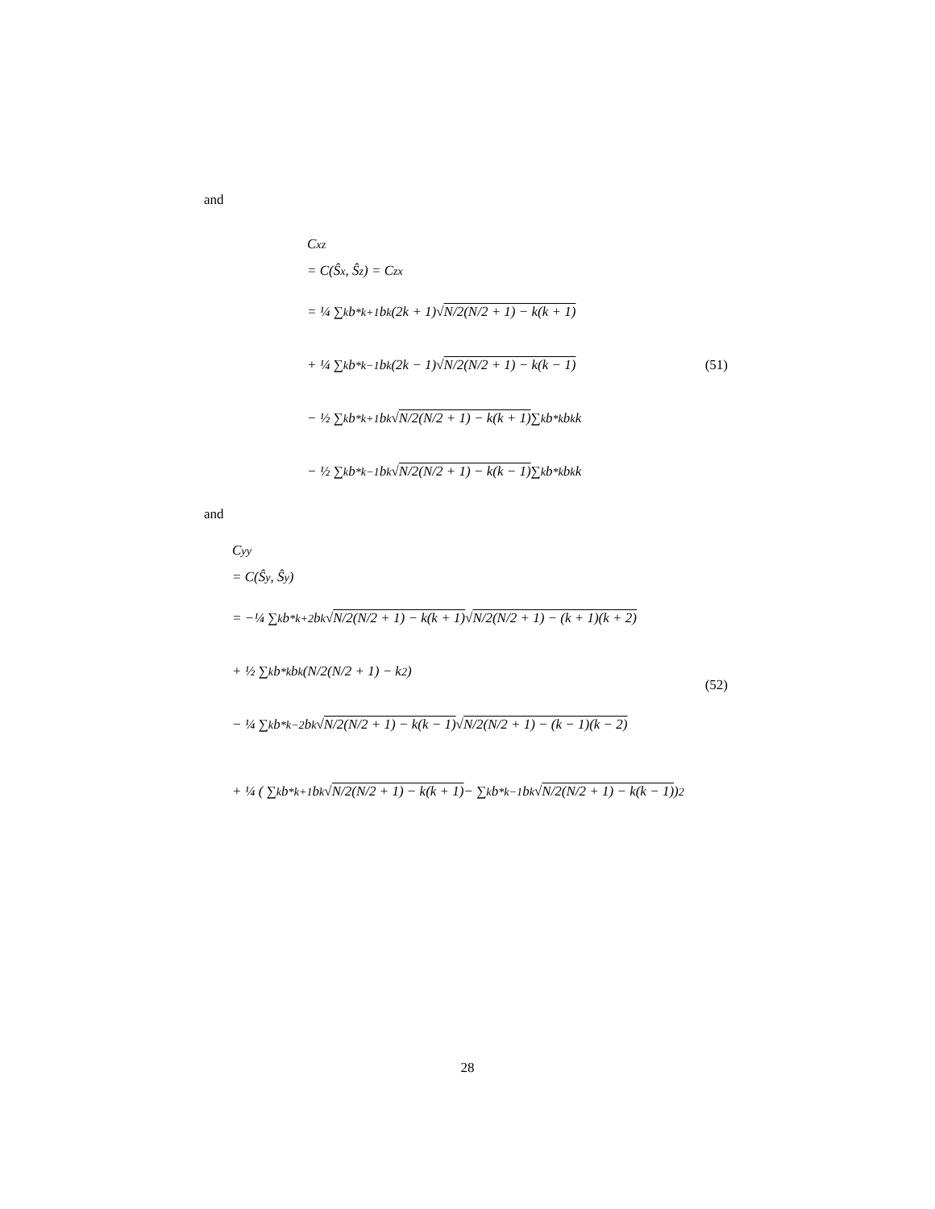and
C<sub>xz</sub>
= C(Ŝ<sub>x</sub>, Ŝ<sub>z</sub>) = C<sub>zx</sub>
= ¼ ∑<sub>k</sub> b<sup>*</sup><sub>k+1</sub>b<sub>k</sub>(2k + 1)√ N/2(N/2 + 1) − k(k + 1)
+ ¼ ∑<sub>k</sub> b<sup>*</sup><sub>k−1</sub>b<sub>k</sub>(2k − 1)√ N/2(N/2 + 1) − k(k − 1)
− ½ ∑<sub>k</sub> b<sup>*</sup><sub>k+1</sub>b<sub>k</sub>√ N/2(N/2 + 1) − k(k + 1) ∑<sub>k</sub> b<sup>*</sup><sub>k</sub>b<sub>k</sub> k
− ½ ∑<sub>k</sub> b<sup>*</sup><sub>k−1</sub>b<sub>k</sub>√ N/2(N/2 + 1) − k(k − 1) ∑<sub>k</sub> b<sup>*</sup><sub>k</sub>b<sub>k</sub> k
(51)
and
C<sub>yy</sub>
= C(Ŝ<sub>y</sub>, Ŝ<sub>y</sub>)
= −¼ ∑<sub>k</sub> b<sup>*</sup><sub>k+2</sub>b<sub>k</sub>√ N/2(N/2 + 1) − k(k + 1) √ N/2(N/2 + 1) − (k + 1)(k + 2)
+ ½ ∑<sub>k</sub> b<sup>*</sup><sub>k</sub>b<sub>k</sub>(N/2(N/2 + 1) − k<sup>2</sup>)
− ¼ ∑<sub>k</sub> b<sup>*</sup><sub>k−2</sub>b<sub>k</sub>√ N/2(N/2 + 1) − k(k − 1) √ N/2(N/2 + 1) − (k − 1)(k − 2)
+ ¼ ( ∑<sub>k</sub> b<sup>*</sup><sub>k+1</sub>b<sub>k</sub>√ N/2(N/2 + 1) − k(k + 1) − ∑<sub>k</sub> b<sup>*</sup><sub>k−1</sub>b<sub>k</sub>√ N/2(N/2 + 1) − k(k − 1) )<sup>2</sup>
(52)
28